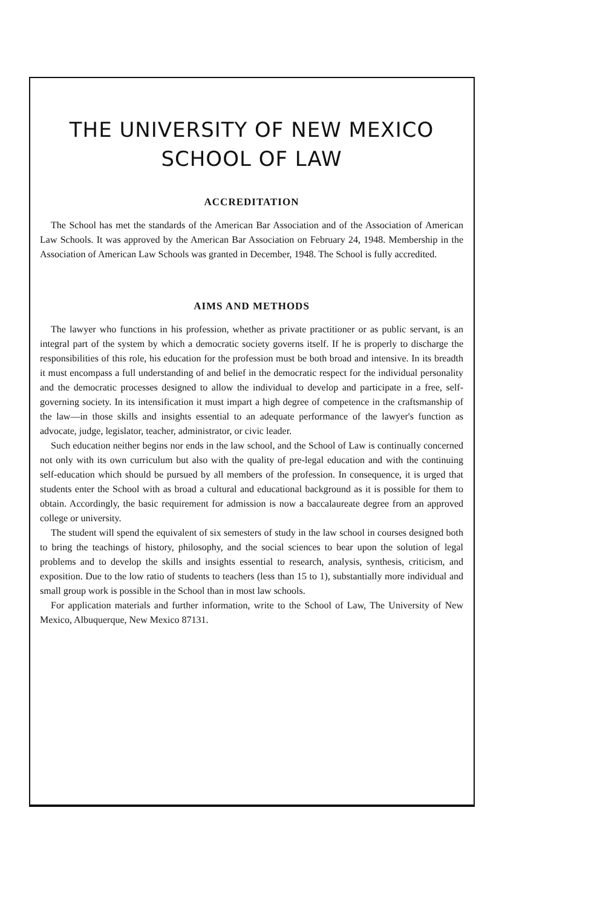THE UNIVERSITY OF NEW MEXICO
SCHOOL OF LAW
ACCREDITATION
The School has met the standards of the American Bar Association and of the Association of American Law Schools. It was approved by the American Bar Association on February 24, 1948. Membership in the Association of American Law Schools was granted in December, 1948. The School is fully accredited.
AIMS AND METHODS
The lawyer who functions in his profession, whether as private practitioner or as public servant, is an integral part of the system by which a democratic society governs itself. If he is properly to discharge the responsibilities of this role, his education for the profession must be both broad and intensive. In its breadth it must encompass a full understanding of and belief in the democratic respect for the individual personality and the democratic processes designed to allow the individual to develop and participate in a free, self-governing society. In its intensification it must impart a high degree of competence in the craftsmanship of the law—in those skills and insights essential to an adequate performance of the lawyer's function as advocate, judge, legislator, teacher, administrator, or civic leader.
Such education neither begins nor ends in the law school, and the School of Law is continually concerned not only with its own curriculum but also with the quality of pre-legal education and with the continuing self-education which should be pursued by all members of the profession. In consequence, it is urged that students enter the School with as broad a cultural and educational background as it is possible for them to obtain. Accordingly, the basic requirement for admission is now a baccalaureate degree from an approved college or university.
The student will spend the equivalent of six semesters of study in the law school in courses designed both to bring the teachings of history, philosophy, and the social sciences to bear upon the solution of legal problems and to develop the skills and insights essential to research, analysis, synthesis, criticism, and exposition. Due to the low ratio of students to teachers (less than 15 to 1), substantially more individual and small group work is possible in the School than in most law schools.
For application materials and further information, write to the School of Law, The University of New Mexico, Albuquerque, New Mexico 87131.